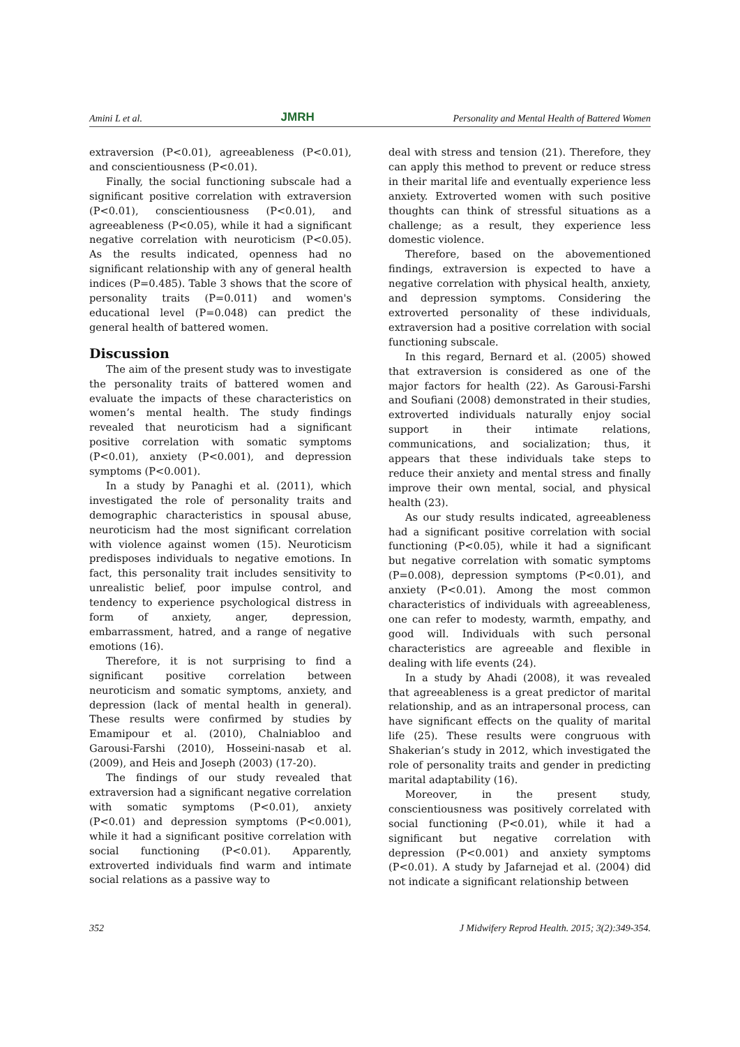Amini L et al. JMRH Personality and Mental Health of Battered Women
extraversion (P<0.01), agreeableness (P<0.01), and conscientiousness (P<0.01).
Finally, the social functioning subscale had a significant positive correlation with extraversion (P<0.01), conscientiousness (P<0.01), and agreeableness (P<0.05), while it had a significant negative correlation with neuroticism (P<0.05). As the results indicated, openness had no significant relationship with any of general health indices (P=0.485). Table 3 shows that the score of personality traits (P=0.011) and women's educational level (P=0.048) can predict the general health of battered women.
Discussion
The aim of the present study was to investigate the personality traits of battered women and evaluate the impacts of these characteristics on women’s mental health. The study findings revealed that neuroticism had a significant positive correlation with somatic symptoms (P<0.01), anxiety (P<0.001), and depression symptoms (P<0.001).
In a study by Panaghi et al. (2011), which investigated the role of personality traits and demographic characteristics in spousal abuse, neuroticism had the most significant correlation with violence against women (15). Neuroticism predisposes individuals to negative emotions. In fact, this personality trait includes sensitivity to unrealistic belief, poor impulse control, and tendency to experience psychological distress in form of anxiety, anger, depression, embarrassment, hatred, and a range of negative emotions (16).
Therefore, it is not surprising to find a significant positive correlation between neuroticism and somatic symptoms, anxiety, and depression (lack of mental health in general). These results were confirmed by studies by Emamipour et al. (2010), Chalniabloo and Garousi-Farshi (2010), Hosseini-nasab et al. (2009), and Heis and Joseph (2003) (17-20).
The findings of our study revealed that extraversion had a significant negative correlation with somatic symptoms (P<0.01), anxiety (P<0.01) and depression symptoms (P<0.001), while it had a significant positive correlation with social functioning (P<0.01). Apparently, extroverted individuals find warm and intimate social relations as a passive way to
deal with stress and tension (21). Therefore, they can apply this method to prevent or reduce stress in their marital life and eventually experience less anxiety. Extroverted women with such positive thoughts can think of stressful situations as a challenge; as a result, they experience less domestic violence.
Therefore, based on the abovementioned findings, extraversion is expected to have a negative correlation with physical health, anxiety, and depression symptoms. Considering the extroverted personality of these individuals, extraversion had a positive correlation with social functioning subscale.
In this regard, Bernard et al. (2005) showed that extraversion is considered as one of the major factors for health (22). As Garousi-Farshi and Soufiani (2008) demonstrated in their studies, extroverted individuals naturally enjoy social support in their intimate relations, communications, and socialization; thus, it appears that these individuals take steps to reduce their anxiety and mental stress and finally improve their own mental, social, and physical health (23).
As our study results indicated, agreeableness had a significant positive correlation with social functioning (P<0.05), while it had a significant but negative correlation with somatic symptoms (P=0.008), depression symptoms (P<0.01), and anxiety (P<0.01). Among the most common characteristics of individuals with agreeableness, one can refer to modesty, warmth, empathy, and good will. Individuals with such personal characteristics are agreeable and flexible in dealing with life events (24).
In a study by Ahadi (2008), it was revealed that agreeableness is a great predictor of marital relationship, and as an intrapersonal process, can have significant effects on the quality of marital life (25). These results were congruous with Shakerian’s study in 2012, which investigated the role of personality traits and gender in predicting marital adaptability (16).
Moreover, in the present study, conscientiousness was positively correlated with social functioning (P<0.01), while it had a significant but negative correlation with depression (P<0.001) and anxiety symptoms (P<0.01). A study by Jafarnejad et al. (2004) did not indicate a significant relationship between
352 J Midwifery Reprod Health. 2015; 3(2):349-354.